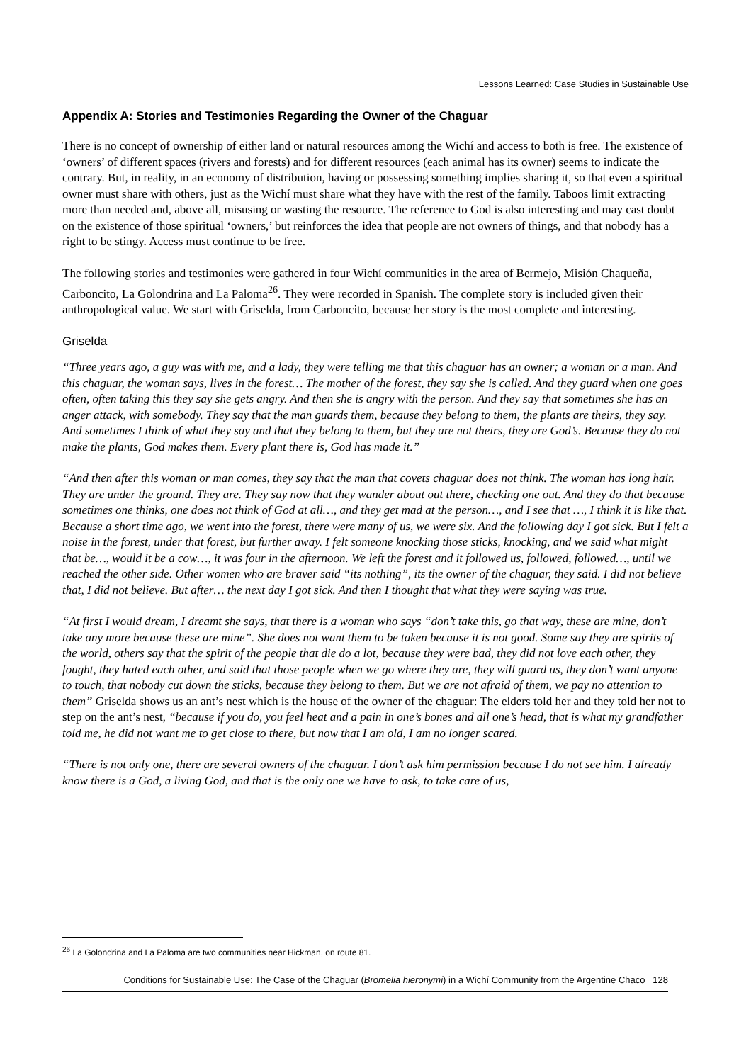Lessons Learned: Case Studies in Sustainable Use
Appendix A: Stories and Testimonies Regarding the Owner of the Chaguar
There is no concept of ownership of either land or natural resources among the Wichí and access to both is free. The existence of ‘owners’ of different spaces (rivers and forests) and for different resources (each animal has its owner) seems to indicate the contrary. But, in reality, in an economy of distribution, having or possessing something implies sharing it, so that even a spiritual owner must share with others, just as the Wichí must share what they have with the rest of the family. Taboos limit extracting more than needed and, above all, misusing or wasting the resource. The reference to God is also interesting and may cast doubt on the existence of those spiritual ‘owners,’ but reinforces the idea that people are not owners of things, and that nobody has a right to be stingy. Access must continue to be free.
The following stories and testimonies were gathered in four Wichí communities in the area of Bermejo, Misión Chaqueña, Carboncito, La Golondrina and La Paloma<sup>26</sup>. They were recorded in Spanish. The complete story is included given their anthropological value. We start with Griselda, from Carboncito, because her story is the most complete and interesting.
Griselda
“Three years ago, a guy was with me, and a lady, they were telling me that this chaguar has an owner; a woman or a man. And this chaguar, the woman says, lives in the forest… The mother of the forest, they say she is called. And they guard when one goes often, often taking this they say she gets angry. And then she is angry with the person. And they say that sometimes she has an anger attack, with somebody. They say that the man guards them, because they belong to them, the plants are theirs, they say. And sometimes I think of what they say and that they belong to them, but they are not theirs, they are God’s. Because they do not make the plants, God makes them. Every plant there is, God has made it.”
“And then after this woman or man comes, they say that the man that covets chaguar does not think. The woman has long hair. They are under the ground. They are. They say now that they wander about out there, checking one out. And they do that because sometimes one thinks, one does not think of God at all…, and they get mad at the person…, and I see that …, I think it is like that. Because a short time ago, we went into the forest, there were many of us, we were six. And the following day I got sick. But I felt a noise in the forest, under that forest, but further away. I felt someone knocking those sticks, knocking, and we said what might that be…, would it be a cow…, it was four in the afternoon. We left the forest and it followed us, followed, followed…, until we reached the other side. Other women who are braver said “its nothing”, its the owner of the chaguar, they said. I did not believe that, I did not believe. But after… the next day I got sick. And then I thought that what they were saying was true.
“At first I would dream, I dreamt she says, that there is a woman who says “don’t take this, go that way, these are mine, don’t take any more because these are mine”. She does not want them to be taken because it is not good. Some say they are spirits of the world, others say that the spirit of the people that die do a lot, because they were bad, they did not love each other, they fought, they hated each other, and said that those people when we go where they are, they will guard us, they don’t want anyone to touch, that nobody cut down the sticks, because they belong to them. But we are not afraid of them, we pay no attention to them” Griselda shows us an ant’s nest which is the house of the owner of the chaguar: The elders told her and they told her not to step on the ant’s nest, “because if you do, you feel heat and a pain in one’s bones and all one’s head, that is what my grandfather told me, he did not want me to get close to there, but now that I am old, I am no longer scared.
“There is not only one, there are several owners of the chaguar. I don’t ask him permission because I do not see him. I already know there is a God, a living God, and that is the only one we have to ask, to take care of us,
<sup>26</sup> La Golondrina and La Paloma are two communities near Hickman, on route 81.
Conditions for Sustainable Use: The Case of the Chaguar (Bromelia hieronymi) in a Wichí Community from the Argentine Chaco 128